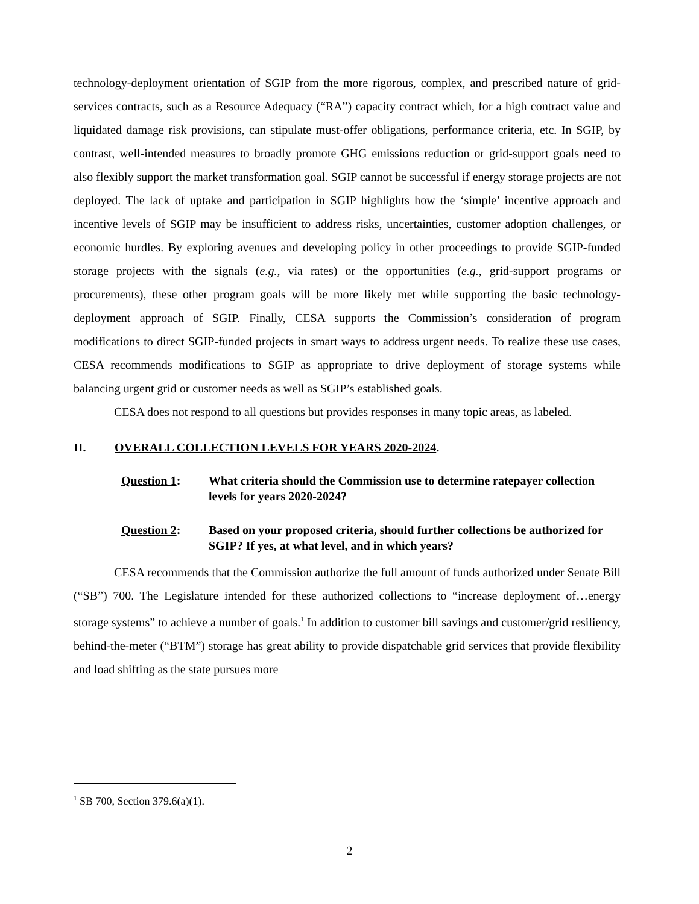technology-deployment orientation of SGIP from the more rigorous, complex, and prescribed nature of grid-services contracts, such as a Resource Adequacy (“RA”) capacity contract which, for a high contract value and liquidated damage risk provisions, can stipulate must-offer obligations, performance criteria, etc. In SGIP, by contrast, well-intended measures to broadly promote GHG emissions reduction or grid-support goals need to also flexibly support the market transformation goal. SGIP cannot be successful if energy storage projects are not deployed. The lack of uptake and participation in SGIP highlights how the ‘simple’ incentive approach and incentive levels of SGIP may be insufficient to address risks, uncertainties, customer adoption challenges, or economic hurdles. By exploring avenues and developing policy in other proceedings to provide SGIP-funded storage projects with the signals (e.g., via rates) or the opportunities (e.g., grid-support programs or procurements), these other program goals will be more likely met while supporting the basic technology-deployment approach of SGIP. Finally, CESA supports the Commission’s consideration of program modifications to direct SGIP-funded projects in smart ways to address urgent needs. To realize these use cases, CESA recommends modifications to SGIP as appropriate to drive deployment of storage systems while balancing urgent grid or customer needs as well as SGIP’s established goals.
CESA does not respond to all questions but provides responses in many topic areas, as labeled.
II. OVERALL COLLECTION LEVELS FOR YEARS 2020-2024.
Question 1: What criteria should the Commission use to determine ratepayer collection levels for years 2020-2024?
Question 2: Based on your proposed criteria, should further collections be authorized for SGIP? If yes, at what level, and in which years?
CESA recommends that the Commission authorize the full amount of funds authorized under Senate Bill (“SB”) 700. The Legislature intended for these authorized collections to “increase deployment of…energy storage systems” to achieve a number of goals.<sup>1</sup> In addition to customer bill savings and customer/grid resiliency, behind-the-meter (“BTM”) storage has great ability to provide dispatchable grid services that provide flexibility and load shifting as the state pursues more
<sup>1</sup> SB 700, Section 379.6(a)(1).
2